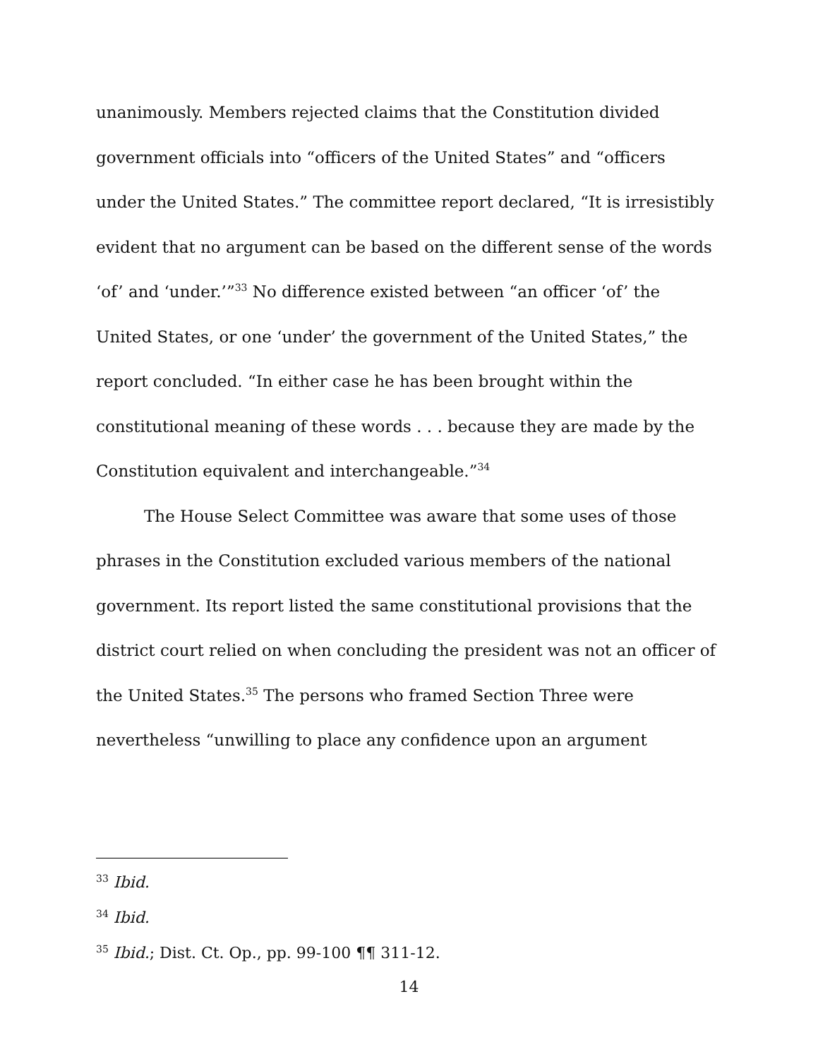unanimously. Members rejected claims that the Constitution divided government officials into “officers of the United States” and “officers under the United States.” The committee report declared, “It is irresistibly evident that no argument can be based on the different sense of the words ‘of’ and ‘under.’”<sup>33</sup> No difference existed between “an officer ‘of’ the United States, or one ‘under’ the government of the United States,” the report concluded. “In either case he has been brought within the constitutional meaning of these words . . . because they are made by the Constitution equivalent and interchangeable.”<sup>34</sup>
The House Select Committee was aware that some uses of those phrases in the Constitution excluded various members of the national government. Its report listed the same constitutional provisions that the district court relied on when concluding the president was not an officer of the United States.<sup>35</sup> The persons who framed Section Three were nevertheless “unwilling to place any confidence upon an argument
<sup>33</sup> Ibid.
<sup>34</sup> Ibid.
<sup>35</sup> Ibid.; Dist. Ct. Op., pp. 99-100 ¶¶ 311-12.
14